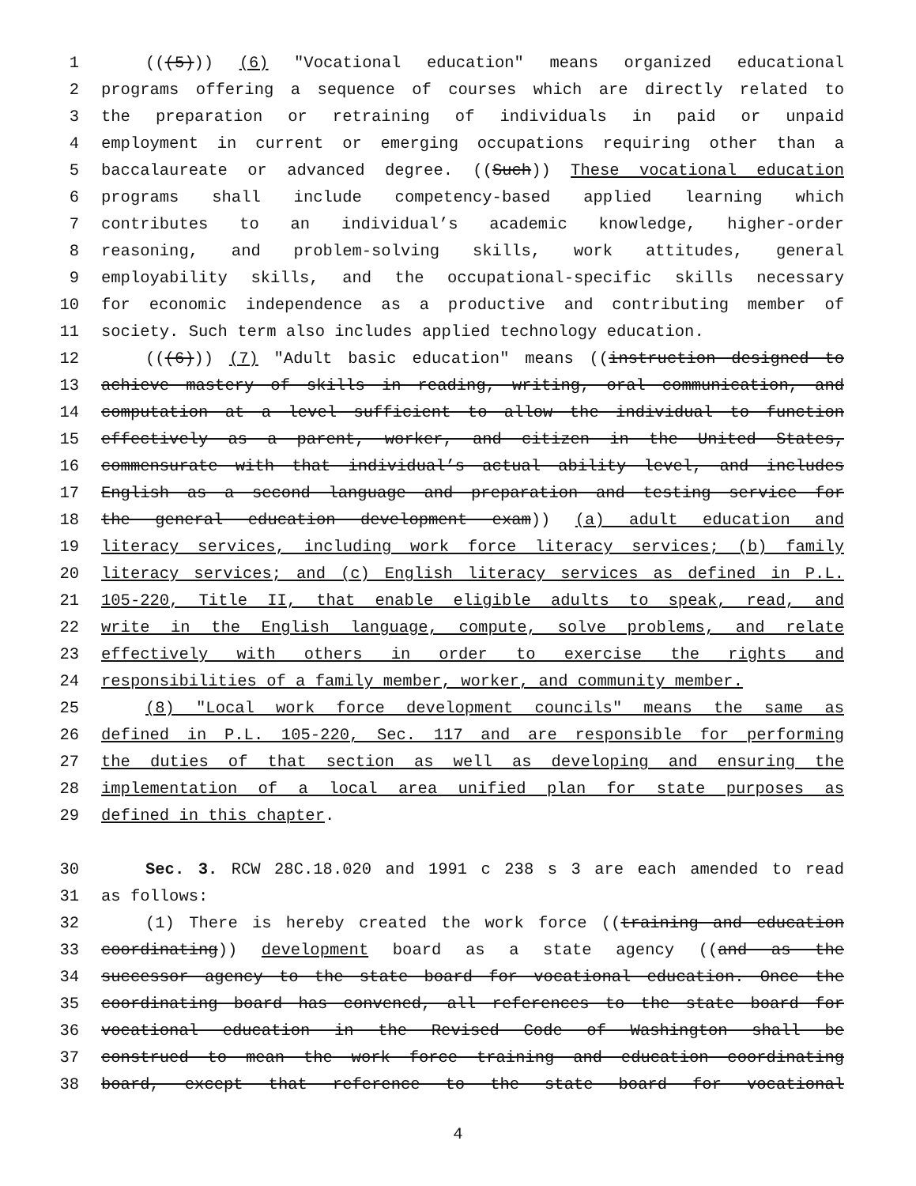1 (((5))) (6) "Vocational education" means organized educational
2 programs offering a sequence of courses which are directly related to
3 the preparation or retraining of individuals in paid or unpaid
4 employment in current or emerging occupations requiring other than a
5 baccalaureate or advanced degree. ((Such)) These vocational education
6 programs shall include competency-based applied learning which
7 contributes to an individual’s academic knowledge, higher-order
8 reasoning, and problem-solving skills, work attitudes, general
9 employability skills, and the occupational-specific skills necessary
10 for economic independence as a productive and contributing member of
11 society. Such term also includes applied technology education.
12 (((6))) (7) "Adult basic education" means ((instruction designed to
13 achieve mastery of skills in reading, writing, oral communication, and
14 computation at a level sufficient to allow the individual to function
15 effectively as a parent, worker, and citizen in the United States,
16 commensurate with that individual’s actual ability level, and includes
17 English as a second language and preparation and testing service for
18 the general education development exam)) (a) adult education and
19 literacy services, including work force literacy services; (b) family
20 literacy services; and (c) English literacy services as defined in P.L.
21 105-220, Title II, that enable eligible adults to speak, read, and
22 write in the English language, compute, solve problems, and relate
23 effectively with others in order to exercise the rights and
24 responsibilities of a family member, worker, and community member.
25 (8) "Local work force development councils" means the same as
26 defined in P.L. 105-220, Sec. 117 and are responsible for performing
27 the duties of that section as well as developing and ensuring the
28 implementation of a local area unified plan for state purposes as
29 defined in this chapter.
30 Sec. 3. RCW 28C.18.020 and 1991 c 238 s 3 are each amended to read
31 as follows:
32 (1) There is hereby created the work force ((training and education
33 coordinating)) development board as a state agency ((and as the
34 successor agency to the state board for vocational education. Once the
35 coordinating board has convened, all references to the state board for
36 vocational education in the Revised Code of Washington shall be
37 construed to mean the work force training and education coordinating
38 board, except that reference to the state board for vocational
4